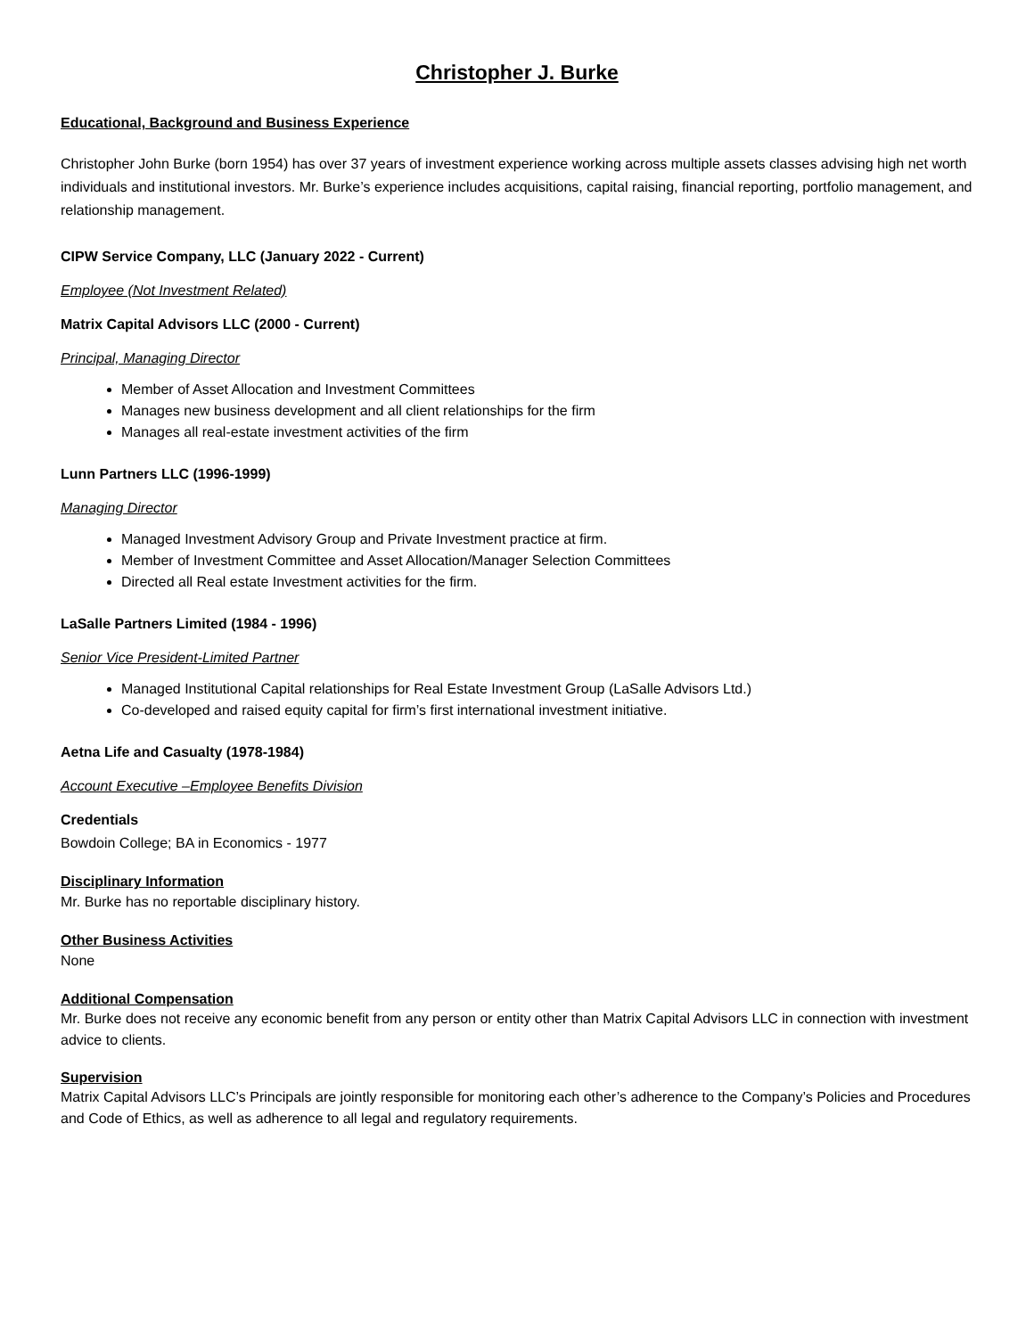Christopher J. Burke
Educational, Background and Business Experience
Christopher John Burke (born 1954) has over 37 years of investment experience working across multiple assets classes advising high net worth individuals and institutional investors. Mr. Burke’s experience includes acquisitions, capital raising, financial reporting, portfolio management, and relationship management.
CIPW Service Company, LLC (January 2022 - Current)
Employee (Not Investment Related)
Matrix Capital Advisors LLC (2000 - Current)
Principal, Managing Director
Member of Asset Allocation and Investment Committees
Manages new business development and all client relationships for the firm
Manages all real-estate investment activities of the firm
Lunn Partners LLC (1996-1999)
Managing Director
Managed Investment Advisory Group and Private Investment practice at firm.
Member of Investment Committee and Asset Allocation/Manager Selection Committees
Directed all Real estate Investment activities for the firm.
LaSalle Partners Limited (1984 - 1996)
Senior Vice President-Limited Partner
Managed Institutional Capital relationships for Real Estate Investment Group (LaSalle Advisors Ltd.)
Co-developed and raised equity capital for firm’s first international investment initiative.
Aetna Life and Casualty (1978-1984)
Account Executive –Employee Benefits Division
Credentials
Bowdoin College; BA in Economics - 1977
Disciplinary Information
Mr. Burke has no reportable disciplinary history.
Other Business Activities
None
Additional Compensation
Mr. Burke does not receive any economic benefit from any person or entity other than Matrix Capital Advisors LLC in connection with investment advice to clients.
Supervision
Matrix Capital Advisors LLC’s Principals are jointly responsible for monitoring each other’s adherence to the Company’s Policies and Procedures and Code of Ethics, as well as adherence to all legal and regulatory requirements.